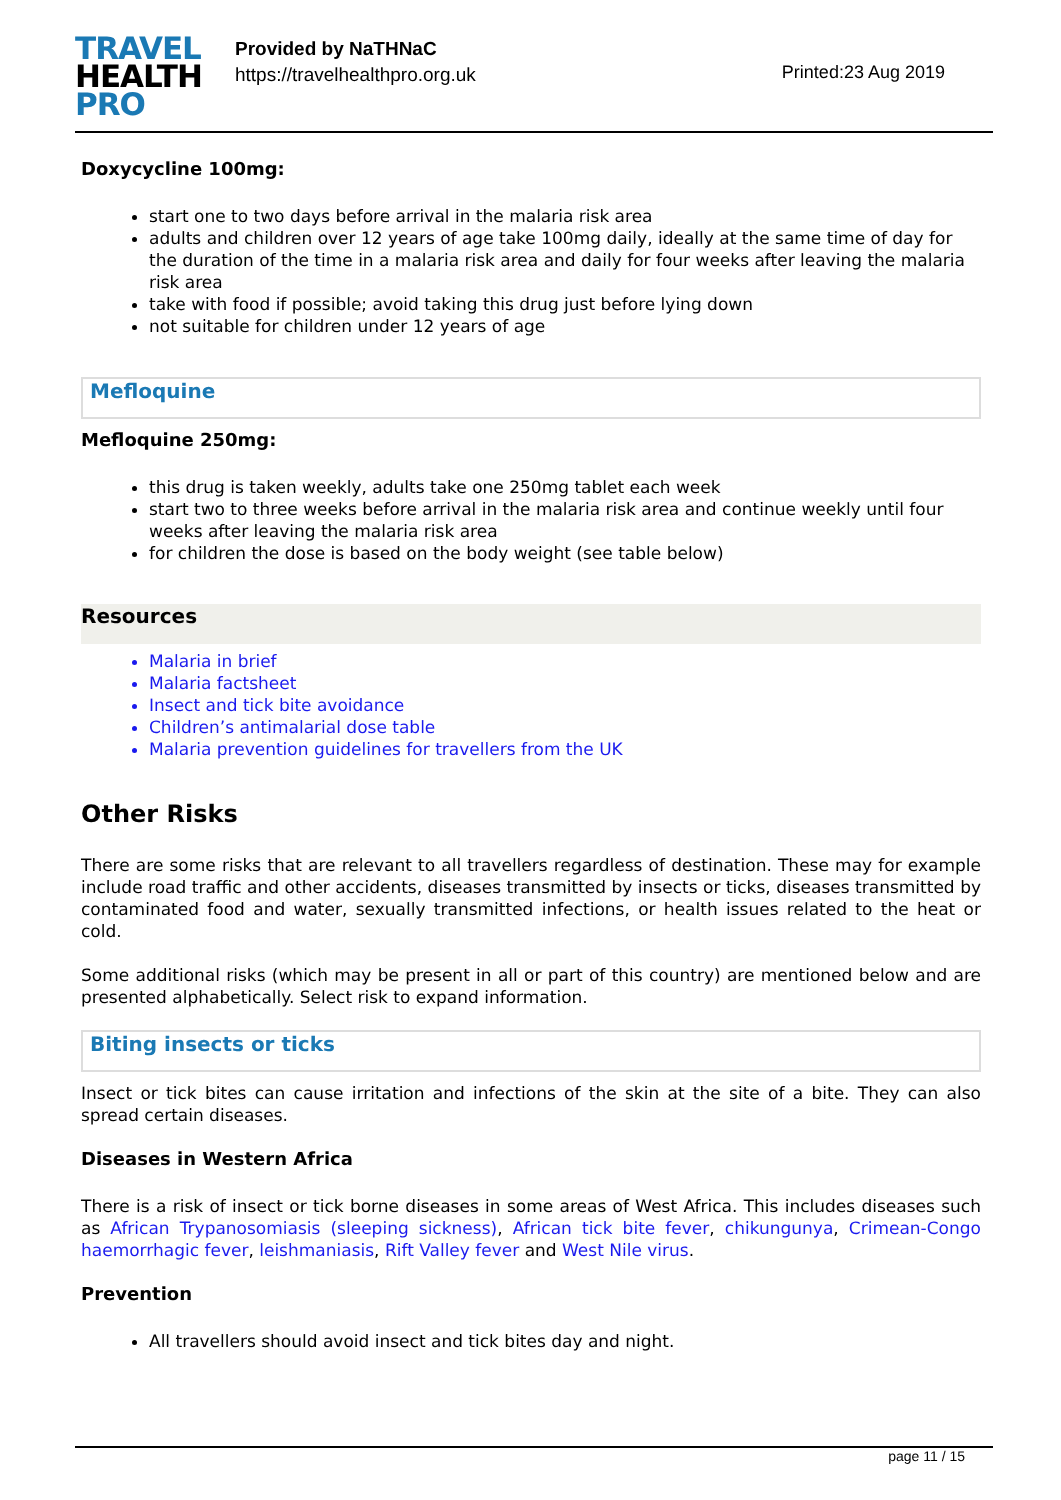TRAVEL
HEALTH
PRO
Provided by NaTHNaC
https://travelhealthpro.org.uk
Printed:23 Aug 2019
Doxycycline 100mg:
start one to two days before arrival in the malaria risk area
adults and children over 12 years of age take 100mg daily, ideally at the same time of day for the duration of the time in a malaria risk area and daily for four weeks after leaving the malaria risk area
take with food if possible; avoid taking this drug just before lying down
not suitable for children under 12 years of age
Mefloquine
Mefloquine 250mg:
this drug is taken weekly, adults take one 250mg tablet each week
start two to three weeks before arrival in the malaria risk area and continue weekly until four weeks after leaving the malaria risk area
for children the dose is based on the body weight (see table below)
Resources
Malaria in brief
Malaria factsheet
Insect and tick bite avoidance
Children’s antimalarial dose table
Malaria prevention guidelines for travellers from the UK
Other Risks
There are some risks that are relevant to all travellers regardless of destination. These may for example include road traffic and other accidents, diseases transmitted by insects or ticks, diseases transmitted by contaminated food and water, sexually transmitted infections, or health issues related to the heat or cold.
Some additional risks (which may be present in all or part of this country) are mentioned below and are presented alphabetically. Select risk to expand information.
Biting insects or ticks
Insect or tick bites can cause irritation and infections of the skin at the site of a bite. They can also spread certain diseases.
Diseases in Western Africa
There is a risk of insect or tick borne diseases in some areas of West Africa. This includes diseases such as African Trypanosomiasis (sleeping sickness), African tick bite fever, chikungunya, Crimean-Congo haemorrhagic fever, leishmaniasis, Rift Valley fever and West Nile virus.
Prevention
All travellers should avoid insect and tick bites day and night.
page 11 / 15